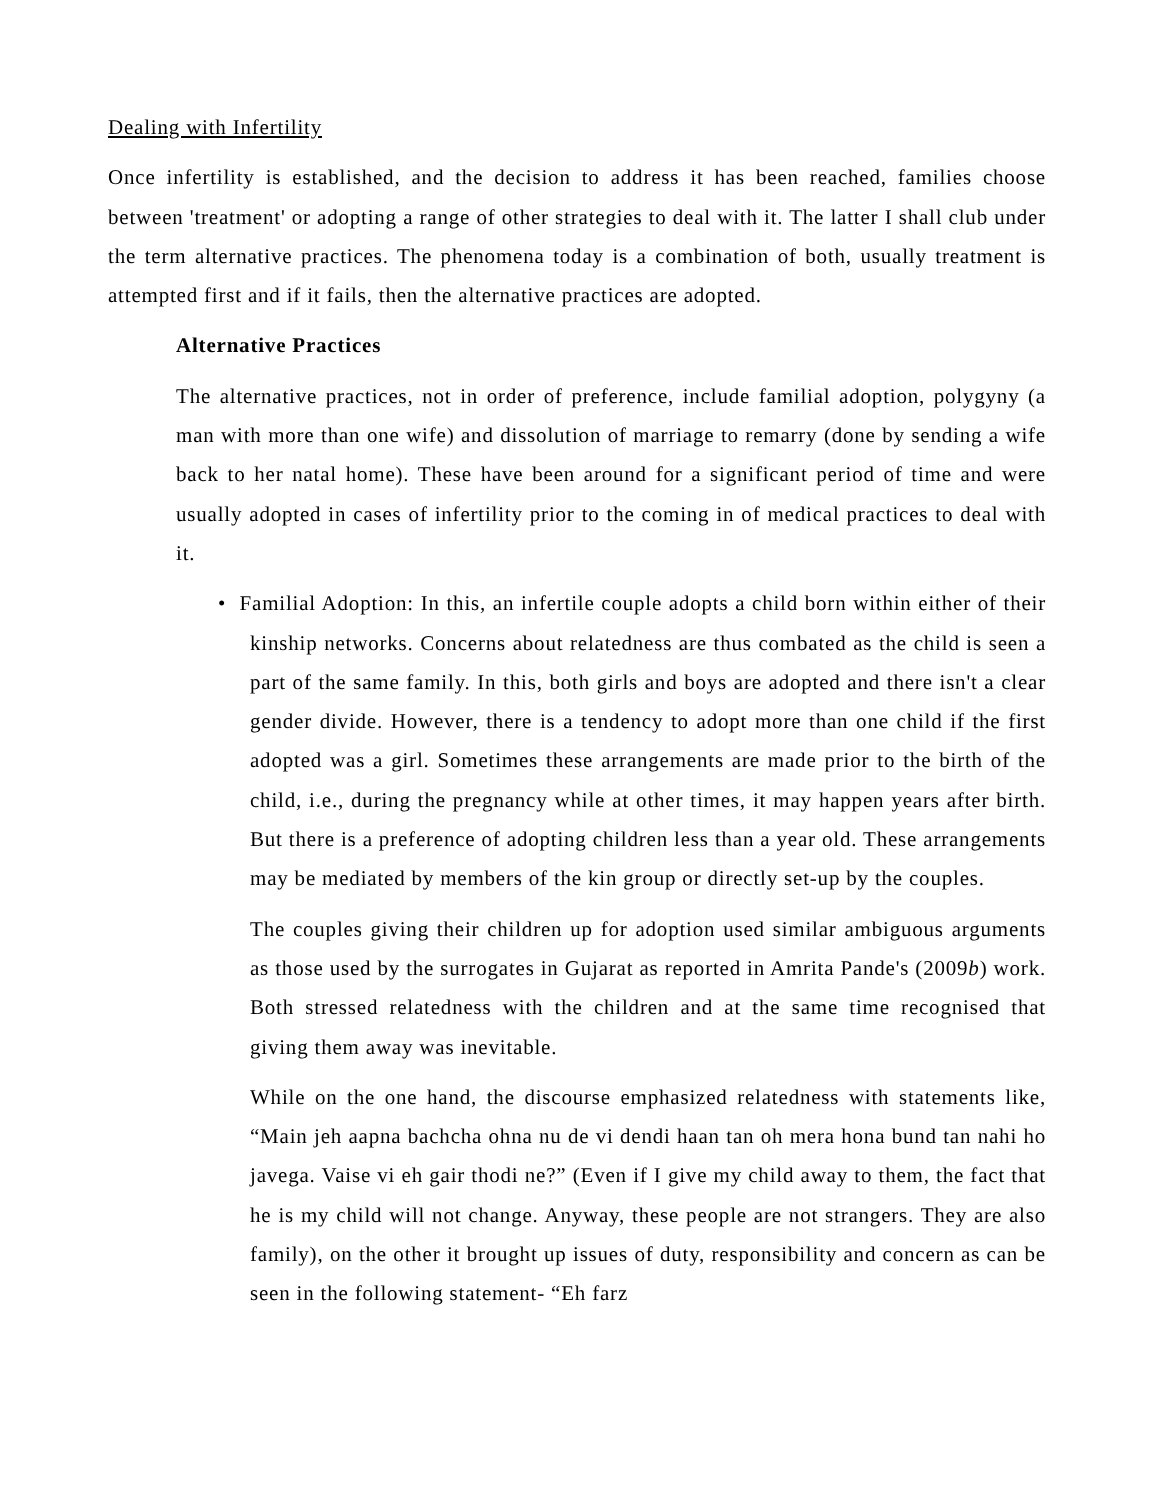Dealing with Infertility
Once infertility is established, and the decision to address it has been reached, families choose between 'treatment' or adopting a range of other strategies to deal with it. The latter I shall club under the term alternative practices. The phenomena today is a combination of both, usually treatment is attempted first and if it fails, then the alternative practices are adopted.
Alternative Practices
The alternative practices, not in order of preference, include familial adoption, polygyny (a man with more than one wife) and dissolution of marriage to remarry (done by sending a wife back to her natal home). These have been around for a significant period of time and were usually adopted in cases of infertility prior to the coming in of medical practices to deal with it.
• Familial Adoption: In this, an infertile couple adopts a child born within either of their kinship networks. Concerns about relatedness are thus combated as the child is seen a part of the same family. In this, both girls and boys are adopted and there isn't a clear gender divide. However, there is a tendency to adopt more than one child if the first adopted was a girl. Sometimes these arrangements are made prior to the birth of the child, i.e., during the pregnancy while at other times, it may happen years after birth. But there is a preference of adopting children less than a year old. These arrangements may be mediated by members of the kin group or directly set-up by the couples.
The couples giving their children up for adoption used similar ambiguous arguments as those used by the surrogates in Gujarat as reported in Amrita Pande's (2009b) work. Both stressed relatedness with the children and at the same time recognised that giving them away was inevitable.
While on the one hand, the discourse emphasized relatedness with statements like, “Main jeh aapna bachcha ohna nu de vi dendi haan tan oh mera hona bund tan nahi ho javega. Vaise vi eh gair thodi ne?” (Even if I give my child away to them, the fact that he is my child will not change. Anyway, these people are not strangers. They are also family), on the other it brought up issues of duty, responsibility and concern as can be seen in the following statement- “Eh farz